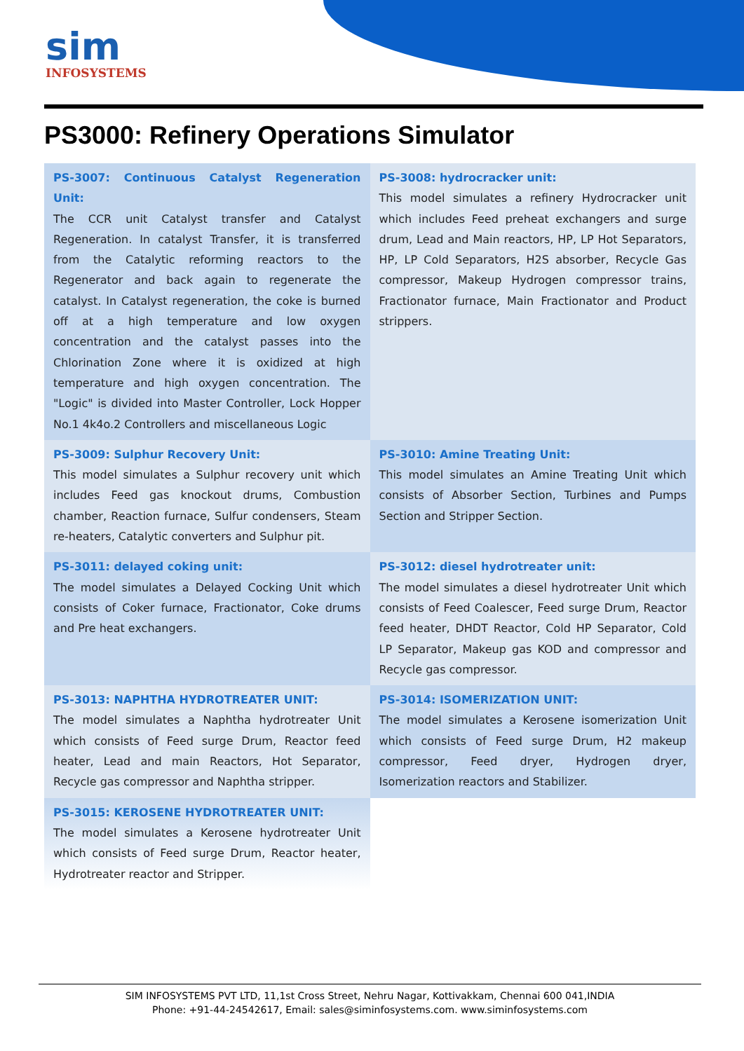sim
INFOSYSTEMS
PS3000: Refinery Operations Simulator
| PS-3007: Continuous Catalyst Regeneration Unit: The CCR unit Catalyst transfer and Catalyst Regeneration. In catalyst Transfer, it is transferred from the Catalytic reforming reactors to the Regenerator and back again to regenerate the catalyst. In Catalyst regeneration, the coke is burned off at a high temperature and low oxygen concentration and the catalyst passes into the Chlorination Zone where it is oxidized at high temperature and high oxygen concentration. The "Logic" is divided into Master Controller, Lock Hopper No.1 4k4o.2 Controllers and miscellaneous Logic | PS-3008: hydrocracker unit: This model simulates a refinery Hydrocracker unit which includes Feed preheat exchangers and surge drum, Lead and Main reactors, HP, LP Hot Separators, HP, LP Cold Separators, H2S absorber, Recycle Gas compressor, Makeup Hydrogen compressor trains, Fractionator furnace, Main Fractionator and Product strippers. |
| PS-3009: Sulphur Recovery Unit: This model simulates a Sulphur recovery unit which includes Feed gas knockout drums, Combustion chamber, Reaction furnace, Sulfur condensers, Steam re-heaters, Catalytic converters and Sulphur pit. | PS-3010: Amine Treating Unit: This model simulates an Amine Treating Unit which consists of Absorber Section, Turbines and Pumps Section and Stripper Section. |
| PS-3011: delayed coking unit: The model simulates a Delayed Cocking Unit which consists of Coker furnace, Fractionator, Coke drums and Pre heat exchangers. | PS-3012: diesel hydrotreater unit: The model simulates a diesel hydrotreater Unit which consists of Feed Coalescer, Feed surge Drum, Reactor feed heater, DHDT Reactor, Cold HP Separator, Cold LP Separator, Makeup gas KOD and compressor and Recycle gas compressor. |
| PS-3013: NAPHTHA HYDROTREATER UNIT: The model simulates a Naphtha hydrotreater Unit which consists of Feed surge Drum, Reactor feed heater, Lead and main Reactors, Hot Separator, Recycle gas compressor and Naphtha stripper. | PS-3014: ISOMERIZATION UNIT: The model simulates a Kerosene isomerization Unit which consists of Feed surge Drum, H2 makeup compressor, Feed dryer, Hydrogen dryer, Isomerization reactors and Stabilizer. |
| PS-3015: KEROSENE HYDROTREATER UNIT: The model simulates a Kerosene hydrotreater Unit which consists of Feed surge Drum, Reactor heater, Hydrotreater reactor and Stripper. | |
SIM INFOSYSTEMS PVT LTD, 11,1st Cross Street, Nehru Nagar, Kottivakkam, Chennai 600 041,INDIA
Phone: +91-44-24542617, Email: sales@siminfosystems.com. www.siminfosystems.com